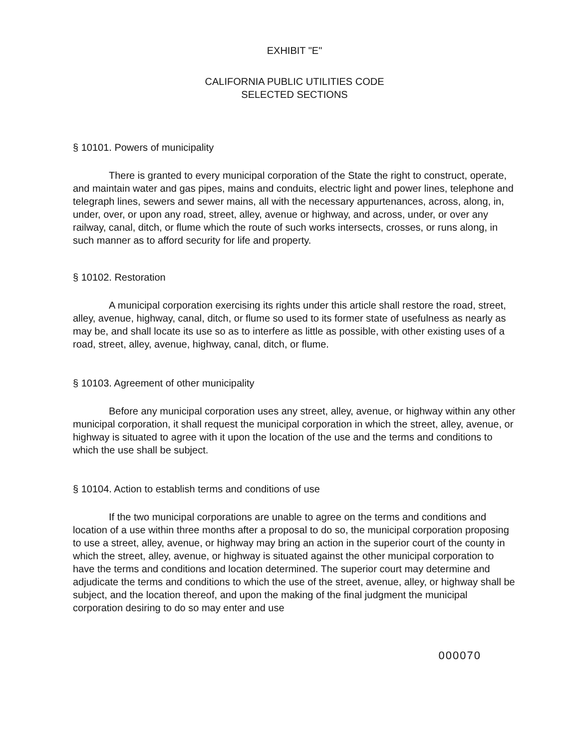EXHIBIT "E"
CALIFORNIA PUBLIC UTILITIES CODE
SELECTED SECTIONS
§ 10101. Powers of municipality
There is granted to every municipal corporation of the State the right to construct, operate, and maintain water and gas pipes, mains and conduits, electric light and power lines, telephone and telegraph lines, sewers and sewer mains, all with the necessary appurtenances, across, along, in, under, over, or upon any road, street, alley, avenue or highway, and across, under, or over any railway, canal, ditch, or flume which the route of such works intersects, crosses, or runs along, in such manner as to afford security for life and property.
§ 10102. Restoration
A municipal corporation exercising its rights under this article shall restore the road, street, alley, avenue, highway, canal, ditch, or flume so used to its former state of usefulness as nearly as may be, and shall locate its use so as to interfere as little as possible, with other existing uses of a road, street, alley, avenue, highway, canal, ditch, or flume.
§ 10103. Agreement of other municipality
Before any municipal corporation uses any street, alley, avenue, or highway within any other municipal corporation, it shall request the municipal corporation in which the street, alley, avenue, or highway is situated to agree with it upon the location of the use and the terms and conditions to which the use shall be subject.
§ 10104. Action to establish terms and conditions of use
If the two municipal corporations are unable to agree on the terms and conditions and location of a use within three months after a proposal to do so, the municipal corporation proposing to use a street, alley, avenue, or highway may bring an action in the superior court of the county in which the street, alley, avenue, or highway is situated against the other municipal corporation to have the terms and conditions and location determined. The superior court may determine and adjudicate the terms and conditions to which the use of the street, avenue, alley, or highway shall be subject, and the location thereof, and upon the making of the final judgment the municipal corporation desiring to do so may enter and use
000070